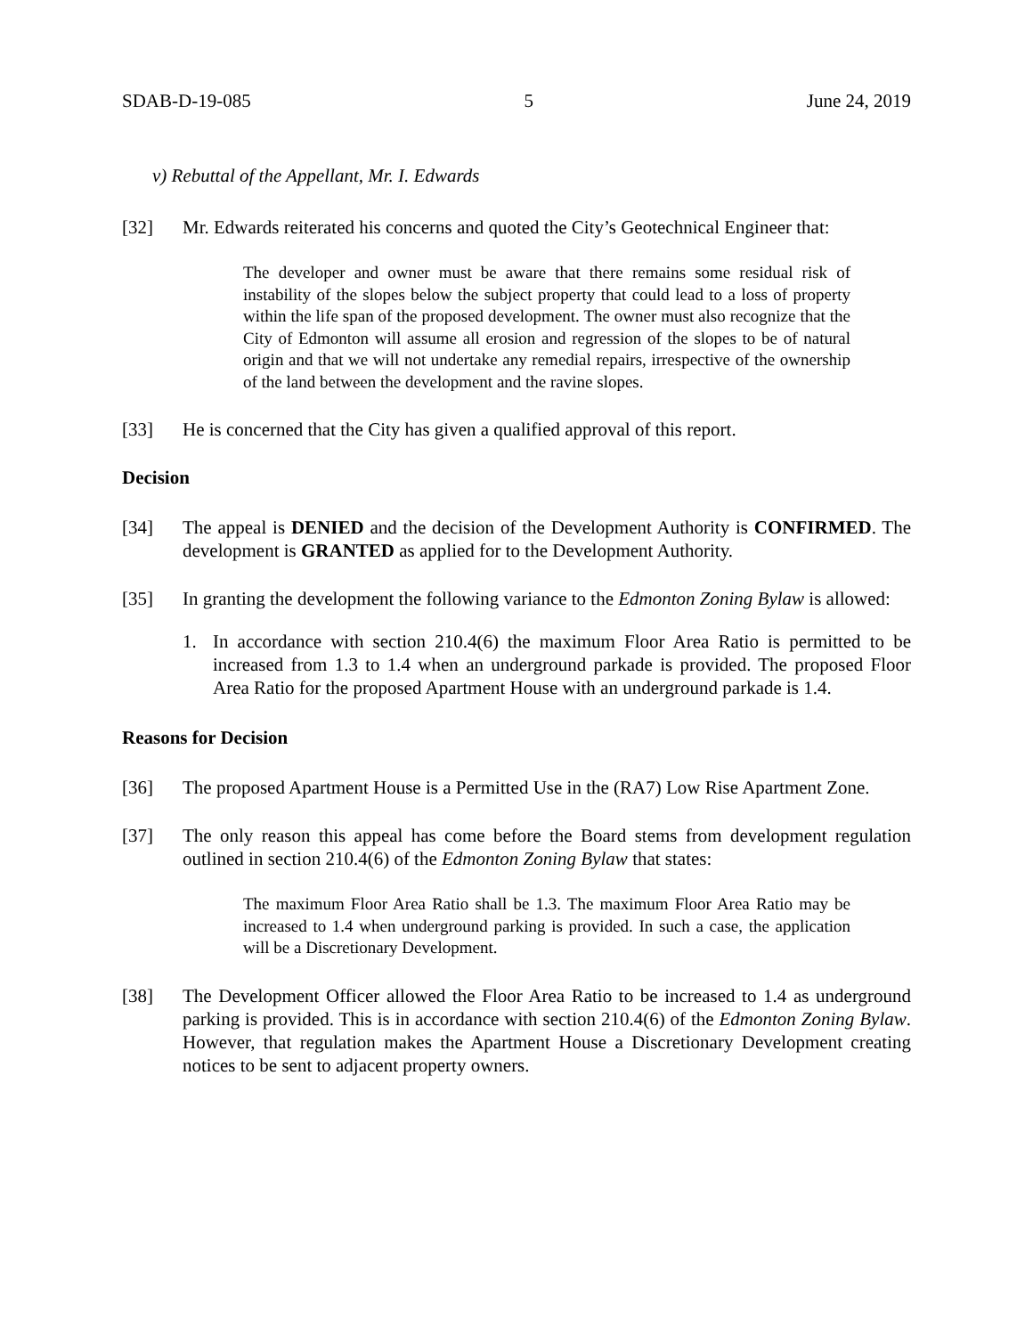SDAB-D-19-085 5 June 24, 2019
v) Rebuttal of the Appellant, Mr. I. Edwards
[32] Mr. Edwards reiterated his concerns and quoted the City’s Geotechnical Engineer that:
The developer and owner must be aware that there remains some residual risk of instability of the slopes below the subject property that could lead to a loss of property within the life span of the proposed development. The owner must also recognize that the City of Edmonton will assume all erosion and regression of the slopes to be of natural origin and that we will not undertake any remedial repairs, irrespective of the ownership of the land between the development and the ravine slopes.
[33] He is concerned that the City has given a qualified approval of this report.
Decision
[34] The appeal is DENIED and the decision of the Development Authority is CONFIRMED. The development is GRANTED as applied for to the Development Authority.
[35] In granting the development the following variance to the Edmonton Zoning Bylaw is allowed:
1. In accordance with section 210.4(6) the maximum Floor Area Ratio is permitted to be increased from 1.3 to 1.4 when an underground parkade is provided. The proposed Floor Area Ratio for the proposed Apartment House with an underground parkade is 1.4.
Reasons for Decision
[36] The proposed Apartment House is a Permitted Use in the (RA7) Low Rise Apartment Zone.
[37] The only reason this appeal has come before the Board stems from development regulation outlined in section 210.4(6) of the Edmonton Zoning Bylaw that states:
The maximum Floor Area Ratio shall be 1.3. The maximum Floor Area Ratio may be increased to 1.4 when underground parking is provided. In such a case, the application will be a Discretionary Development.
[38] The Development Officer allowed the Floor Area Ratio to be increased to 1.4 as underground parking is provided. This is in accordance with section 210.4(6) of the Edmonton Zoning Bylaw. However, that regulation makes the Apartment House a Discretionary Development creating notices to be sent to adjacent property owners.